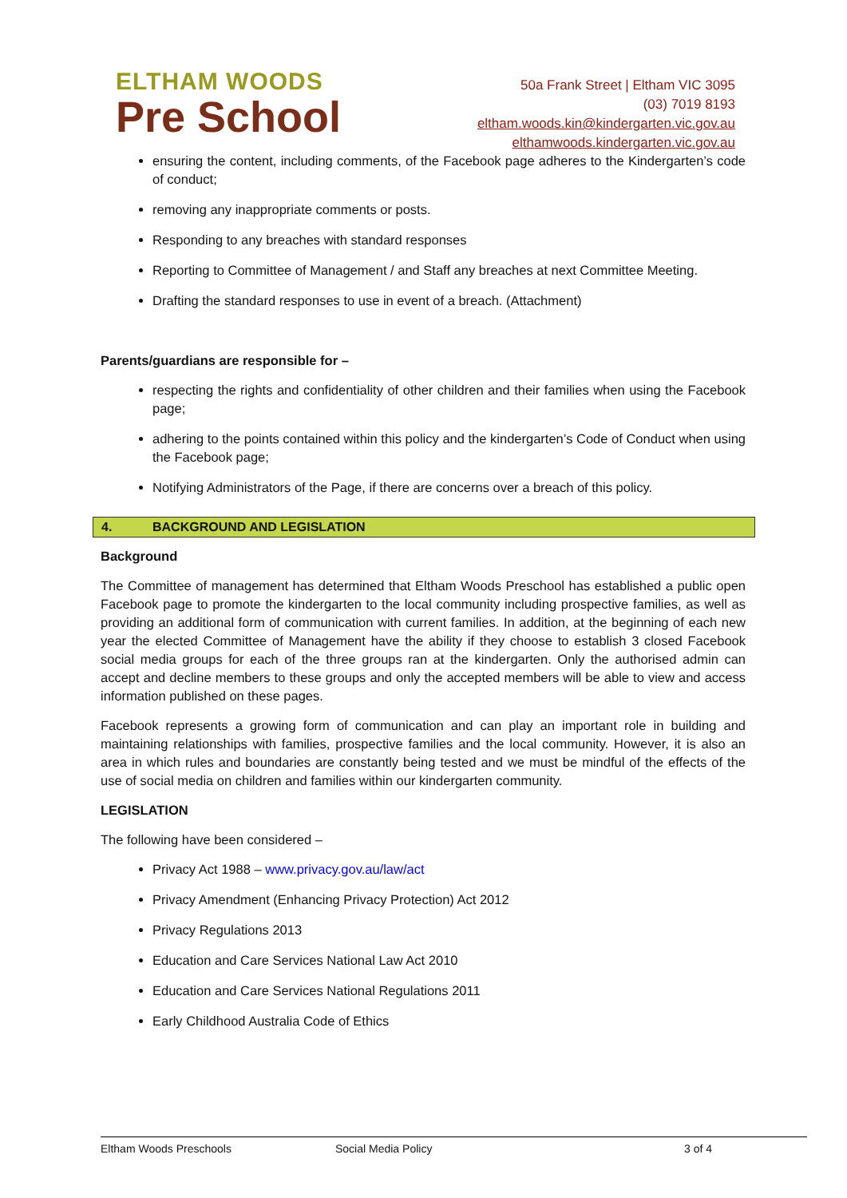ELTHAM WOODS
Pre School
50a Frank Street | Eltham VIC 3095
(03) 7019 8193
eltham.woods.kin@kindergarten.vic.gov.au
elthamwoods.kindergarten.vic.gov.au
ensuring the content, including comments, of the Facebook page adheres to the Kindergarten’s code of conduct;
removing any inappropriate comments or posts.
Responding to any breaches with standard responses
Reporting to Committee of Management / and Staff any breaches at next Committee Meeting.
Drafting the standard responses to use in event of a breach. (Attachment)
Parents/guardians are responsible for –
respecting the rights and confidentiality of other children and their families when using the Facebook page;
adhering to the points contained within this policy and the kindergarten’s Code of Conduct when using the Facebook page;
Notifying Administrators of the Page, if there are concerns over a breach of this policy.
4. BACKGROUND AND LEGISLATION
Background
The Committee of management has determined that Eltham Woods Preschool has established a public open Facebook page to promote the kindergarten to the local community including prospective families, as well as providing an additional form of communication with current families. In addition, at the beginning of each new year the elected Committee of Management have the ability if they choose to establish 3 closed Facebook social media groups for each of the three groups ran at the kindergarten. Only the authorised admin can accept and decline members to these groups and only the accepted members will be able to view and access information published on these pages.
Facebook represents a growing form of communication and can play an important role in building and maintaining relationships with families, prospective families and the local community. However, it is also an area in which rules and boundaries are constantly being tested and we must be mindful of the effects of the use of social media on children and families within our kindergarten community.
LEGISLATION
The following have been considered –
Privacy Act 1988 – www.privacy.gov.au/law/act
Privacy Amendment (Enhancing Privacy Protection) Act 2012
Privacy Regulations 2013
Education and Care Services National Law Act 2010
Education and Care Services National Regulations 2011
Early Childhood Australia Code of Ethics
Eltham Woods Preschools Social Media Policy 3 of 4